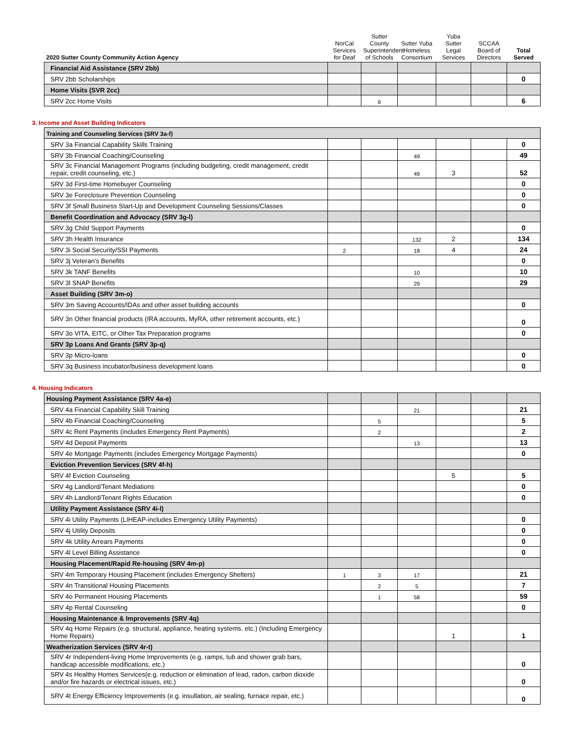| 2020 Sutter County Community Action Agency | NorCal Services for Deaf | Sutter County Superintendent of Schools | Sutter Yuba Homeless Consortium | Yuba Sutter Legal Services | SCCAA Board of Directors | Total Served |
| Financial Aid Assistance (SRV 2bb) | | | | | | |
| SRV 2bb Scholarships | | | | | | 0 |
| Home Visits (SVR 2cc) | | | | | | |
| SRV 2cc Home Visits | | 6 | | | | 6 |
3. Income and Asset Building Indicators
| Training and Counseling Services (SRV 3a-f) | | | | | | |
| SRV 3a Financial Capability Skills Training | | | | | | 0 |
| SRV 3b Financial Coaching/Counseling | | | 49 | | | 49 |
| SRV 3c Financial Management Programs (including budgeting, credit management, credit repair, credit counseling, etc.) | | | 49 | 3 | | 52 |
| SRV 3d First-time Homebuyer Counseling | | | | | | 0 |
| SRV 3e Foreclosure Prevention Counseling | | | | | | 0 |
| SRV 3f Small Business Start-Up and Development Counseling Sessions/Classes | | | | | | 0 |
| Benefit Coordination and Advocacy (SRV 3g-l) | | | | | | |
| SRV 3g Child Support Payments | | | | | | 0 |
| SRV 3h Health Insurance | | | 132 | 2 | | 134 |
| SRV 3i Social Security/SSI Payments | 2 | | 18 | 4 | | 24 |
| SRV 3j Veteran's Benefits | | | | | | 0 |
| SRV 3k TANF Benefits | | | 10 | | | 10 |
| SRV 3l SNAP Benefits | | | 29 | | | 29 |
| Asset Building (SRV 3m-o) | | | | | | |
| SRV 3m Saving Accounts/IDAs and other asset building accounts | | | | | | 0 |
| SRV 3n Other financial products (IRA accounts, MyRA, other retirement accounts, etc.) | | | | | | 0 |
| SRV 3o VITA, EITC, or Other Tax Preparation programs | | | | | | 0 |
| SRV 3p Loans And Grants (SRV 3p-q) | | | | | | |
| SRV 3p Micro-loans | | | | | | 0 |
| SRV 3q Business incubator/business development loans | | | | | | 0 |
4. Housing Indicators
| Housing Payment Assistance (SRV 4a-e) | | | | | | |
| SRV 4a Financial Capability Skill Training | | | 21 | | | 21 |
| SRV 4b Financial Coaching/Counseling | | 5 | | | | 5 |
| SRV 4c Rent Payments (includes Emergency Rent Payments) | | 2 | | | | 2 |
| SRV 4d Deposit Payments | | | 13 | | | 13 |
| SRV 4e Mortgage Payments (includes Emergency Mortgage Payments) | | | | | | 0 |
| Eviction Prevention Services (SRV 4f-h) | | | | | | |
| SRV 4f Eviction Counseling | | | | 5 | | 5 |
| SRV 4g Landlord/Tenant Mediations | | | | | | 0 |
| SRV 4h Landlord/Tenant Rights Education | | | | | | 0 |
| Utility Payment Assistance (SRV 4i-l) | | | | | | |
| SRV 4i Utility Payments (LIHEAP-includes Emergency Utility Payments) | | | | | | 0 |
| SRV 4j Utility Deposits | | | | | | 0 |
| SRV 4k Utility Arrears Payments | | | | | | 0 |
| SRV 4l Level Billing Assistance | | | | | | 0 |
| Housing Placement/Rapid Re-housing (SRV 4m-p) | | | | | | |
| SRV 4m Temporary Housing Placement (includes Emergency Shelters) | 1 | 3 | 17 | | | 21 |
| SRV 4n Transitional Housing Placements | | 2 | 5 | | | 7 |
| SRV 4o Permanent Housing Placements | | 1 | 58 | | | 59 |
| SRV 4p Rental Counseling | | | | | | 0 |
| Housing Maintenance & Improvements (SRV 4q) | | | | | | |
| SRV 4q Home Repairs (e.g. structural, appliance, heating systems. etc.) (Including Emergency Home Repairs) | | | | 1 | | 1 |
| Weatherization Services (SRV 4r-t) | | | | | | |
| SRV 4r Independent-living Home Improvements (e.g. ramps, tub and shower grab bars, handicap accessible modifications, etc.) | | | | | | 0 |
| SRV 4s Healthy Homes Services(e.g. reduction or elimination of lead, radon, carbon dioxide and/or fire hazards or electrical issues, etc.) | | | | | | 0 |
| SRV 4t Energy Efficiency Improvements (e.g. insullation, air sealing, furnace repair, etc.) | | | | | | 0 |